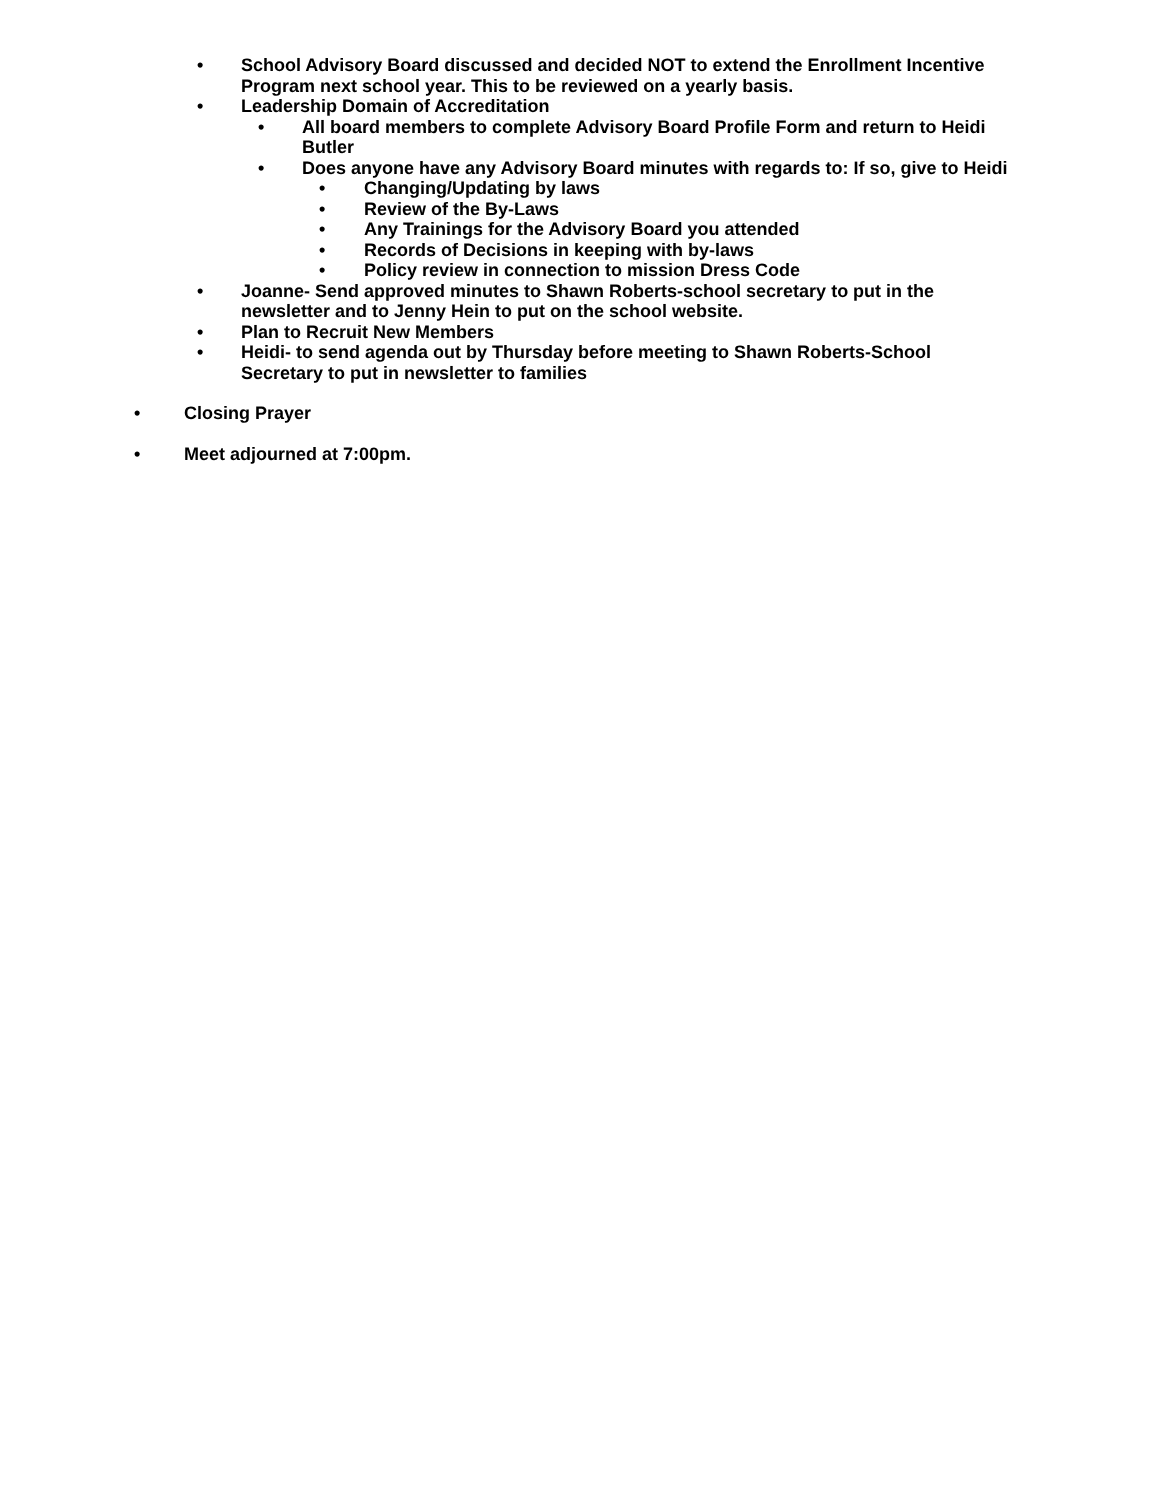• School Advisory Board discussed and decided NOT to extend the Enrollment Incentive Program next school year. This to be reviewed on a yearly basis.
• Leadership Domain of Accreditation
• All board members to complete Advisory Board Profile Form and return to Heidi Butler
• Does anyone have any Advisory Board minutes with regards to: If so, give to Heidi
• Changing/Updating by laws
• Review of the By-Laws
• Any Trainings for the Advisory Board you attended
• Records of Decisions in keeping with by-laws
• Policy review in connection to mission Dress Code
• Joanne- Send approved minutes to Shawn Roberts-school secretary to put in the newsletter and to Jenny Hein to put on the school website.
• Plan to Recruit New Members
• Heidi- to send agenda out by Thursday before meeting to Shawn Roberts-School Secretary to put in newsletter to families
• Closing Prayer
• Meet adjourned at 7:00pm.